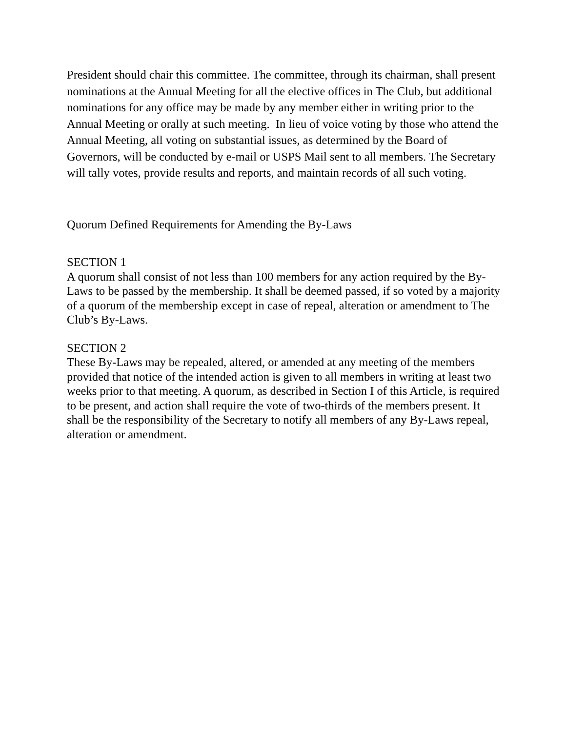President should chair this committee. The committee, through its chairman, shall present nominations at the Annual Meeting for all the elective offices in The Club, but additional nominations for any office may be made by any member either in writing prior to the Annual Meeting or orally at such meeting. In lieu of voice voting by those who attend the Annual Meeting, all voting on substantial issues, as determined by the Board of Governors, will be conducted by e-mail or USPS Mail sent to all members. The Secretary will tally votes, provide results and reports, and maintain records of all such voting.
Quorum Defined Requirements for Amending the By-Laws
SECTION 1
A quorum shall consist of not less than 100 members for any action required by the By-Laws to be passed by the membership. It shall be deemed passed, if so voted by a majority of a quorum of the membership except in case of repeal, alteration or amendment to The Club’s By-Laws.
SECTION 2
These By-Laws may be repealed, altered, or amended at any meeting of the members provided that notice of the intended action is given to all members in writing at least two weeks prior to that meeting. A quorum, as described in Section I of this Article, is required to be present, and action shall require the vote of two-thirds of the members present. It shall be the responsibility of the Secretary to notify all members of any By-Laws repeal, alteration or amendment.